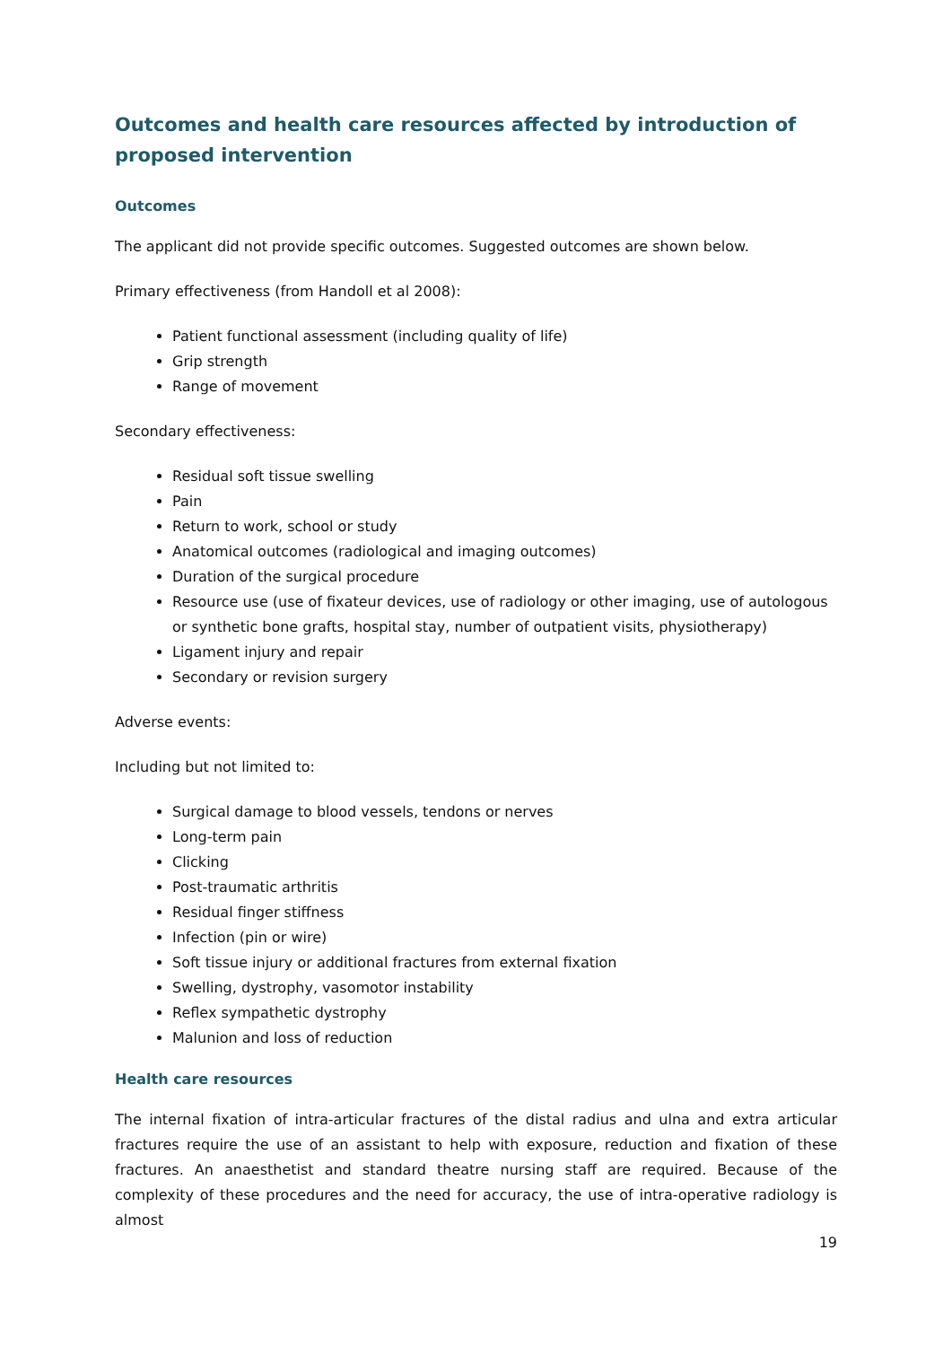Outcomes and health care resources affected by introduction of proposed intervention
Outcomes
The applicant did not provide specific outcomes. Suggested outcomes are shown below.
Primary effectiveness (from Handoll et al 2008):
Patient functional assessment (including quality of life)
Grip strength
Range of movement
Secondary effectiveness:
Residual soft tissue swelling
Pain
Return to work, school or study
Anatomical outcomes (radiological and imaging outcomes)
Duration of the surgical procedure
Resource use (use of fixateur devices, use of radiology or other imaging, use of autologous or synthetic bone grafts, hospital stay, number of outpatient visits, physiotherapy)
Ligament injury and repair
Secondary or revision surgery
Adverse events:
Including but not limited to:
Surgical damage to blood vessels, tendons or nerves
Long-term pain
Clicking
Post-traumatic arthritis
Residual finger stiffness
Infection (pin or wire)
Soft tissue injury or additional fractures from external fixation
Swelling, dystrophy, vasomotor instability
Reflex sympathetic dystrophy
Malunion and loss of reduction
Health care resources
The internal fixation of intra-articular fractures of the distal radius and ulna and extra articular fractures require the use of an assistant to help with exposure, reduction and fixation of these fractures. An anaesthetist and standard theatre nursing staff are required. Because of the complexity of these procedures and the need for accuracy, the use of intra-operative radiology is almost
19